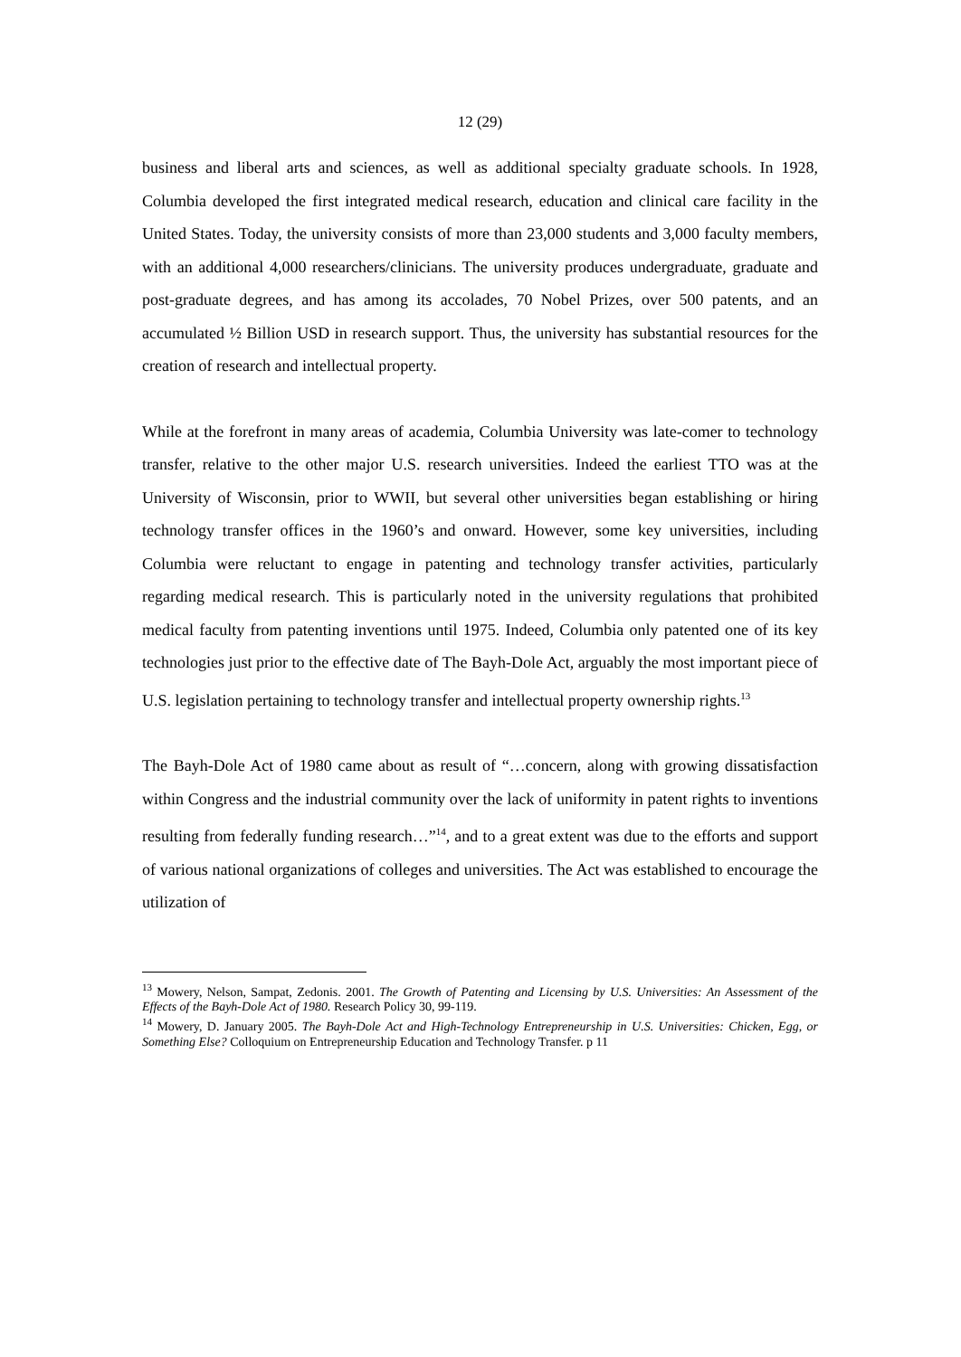12 (29)
business and liberal arts and sciences, as well as additional specialty graduate schools. In 1928, Columbia developed the first integrated medical research, education and clinical care facility in the United States. Today, the university consists of more than 23,000 students and 3,000 faculty members, with an additional 4,000 researchers/clinicians. The university produces undergraduate, graduate and post-graduate degrees, and has among its accolades, 70 Nobel Prizes, over 500 patents, and an accumulated ½ Billion USD in research support. Thus, the university has substantial resources for the creation of research and intellectual property.
While at the forefront in many areas of academia, Columbia University was late-comer to technology transfer, relative to the other major U.S. research universities. Indeed the earliest TTO was at the University of Wisconsin, prior to WWII, but several other universities began establishing or hiring technology transfer offices in the 1960’s and onward. However, some key universities, including Columbia were reluctant to engage in patenting and technology transfer activities, particularly regarding medical research. This is particularly noted in the university regulations that prohibited medical faculty from patenting inventions until 1975. Indeed, Columbia only patented one of its key technologies just prior to the effective date of The Bayh-Dole Act, arguably the most important piece of U.S. legislation pertaining to technology transfer and intellectual property ownership rights.<sup>13</sup>
The Bayh-Dole Act of 1980 came about as result of “…concern, along with growing dissatisfaction within Congress and the industrial community over the lack of uniformity in patent rights to inventions resulting from federally funding research…”<sup>14</sup>, and to a great extent was due to the efforts and support of various national organizations of colleges and universities. The Act was established to encourage the utilization of
<sup>13</sup> Mowery, Nelson, Sampat, Zedonis. 2001. The Growth of Patenting and Licensing by U.S. Universities: An Assessment of the Effects of the Bayh-Dole Act of 1980. Research Policy 30, 99-119.
<sup>14</sup> Mowery, D. January 2005. The Bayh-Dole Act and High-Technology Entrepreneurship in U.S. Universities: Chicken, Egg, or Something Else? Colloquium on Entrepreneurship Education and Technology Transfer. p 11